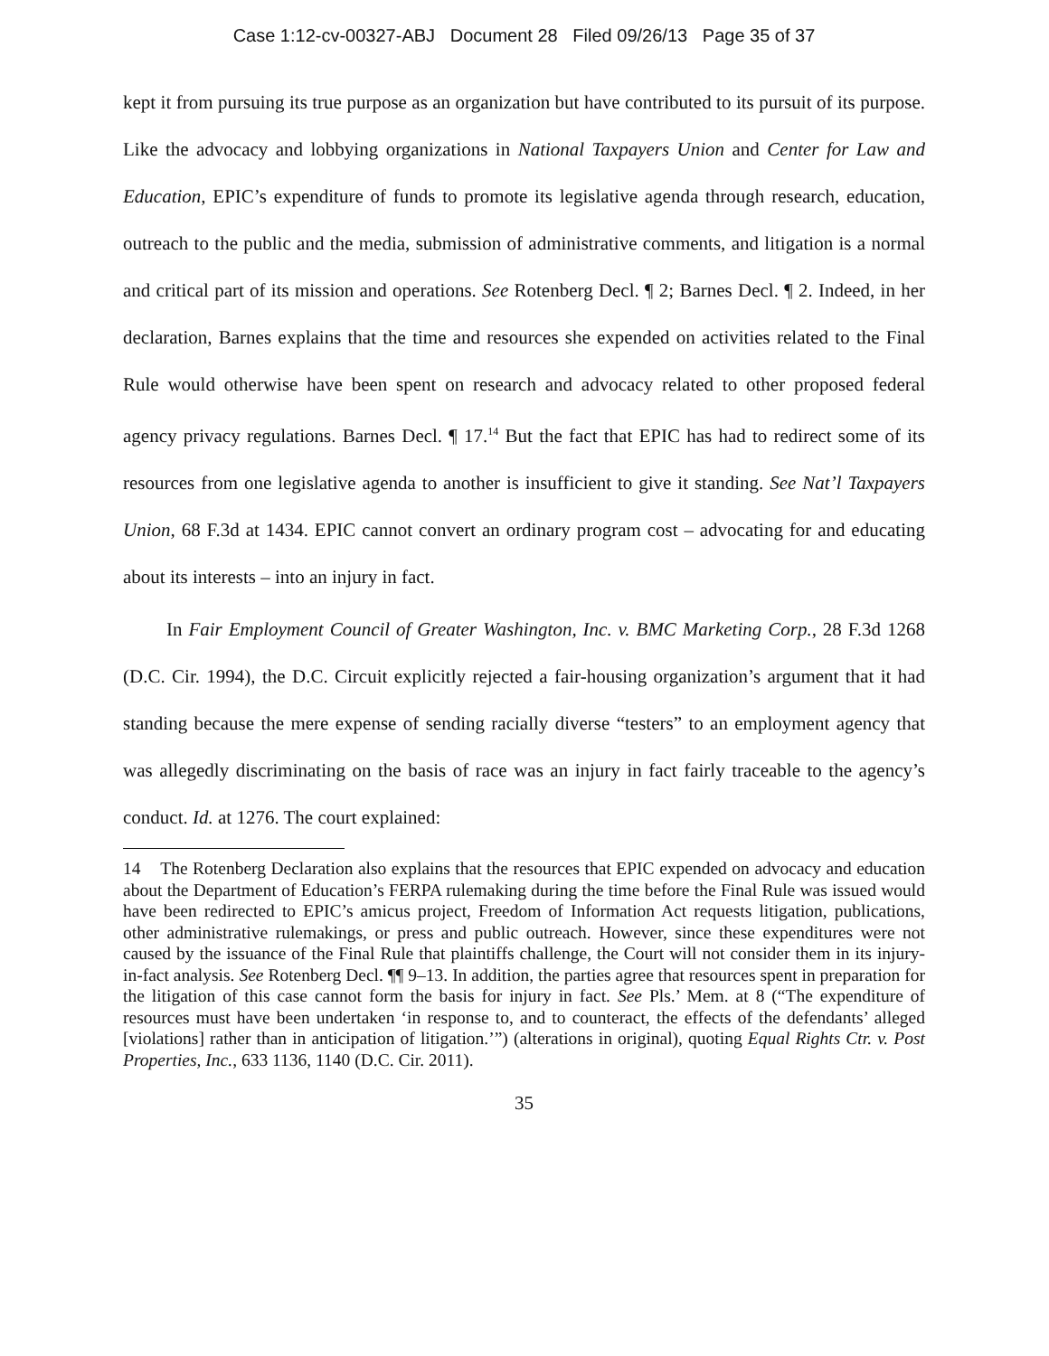Case 1:12-cv-00327-ABJ Document 28 Filed 09/26/13 Page 35 of 37
kept it from pursuing its true purpose as an organization but have contributed to its pursuit of its purpose. Like the advocacy and lobbying organizations in National Taxpayers Union and Center for Law and Education, EPIC’s expenditure of funds to promote its legislative agenda through research, education, outreach to the public and the media, submission of administrative comments, and litigation is a normal and critical part of its mission and operations. See Rotenberg Decl. ¶ 2; Barnes Decl. ¶ 2. Indeed, in her declaration, Barnes explains that the time and resources she expended on activities related to the Final Rule would otherwise have been spent on research and advocacy related to other proposed federal agency privacy regulations. Barnes Decl. ¶ 17.<sup>14</sup> But the fact that EPIC has had to redirect some of its resources from one legislative agenda to another is insufficient to give it standing. See Nat’l Taxpayers Union, 68 F.3d at 1434. EPIC cannot convert an ordinary program cost – advocating for and educating about its interests – into an injury in fact.
In Fair Employment Council of Greater Washington, Inc. v. BMC Marketing Corp., 28 F.3d 1268 (D.C. Cir. 1994), the D.C. Circuit explicitly rejected a fair-housing organization’s argument that it had standing because the mere expense of sending racially diverse “testers” to an employment agency that was allegedly discriminating on the basis of race was an injury in fact fairly traceable to the agency’s conduct. Id. at 1276. The court explained:
14 The Rotenberg Declaration also explains that the resources that EPIC expended on advocacy and education about the Department of Education’s FERPA rulemaking during the time before the Final Rule was issued would have been redirected to EPIC’s amicus project, Freedom of Information Act requests litigation, publications, other administrative rulemakings, or press and public outreach. However, since these expenditures were not caused by the issuance of the Final Rule that plaintiffs challenge, the Court will not consider them in its injury-in-fact analysis. See Rotenberg Decl. ¶¶ 9–13. In addition, the parties agree that resources spent in preparation for the litigation of this case cannot form the basis for injury in fact. See Pls.’ Mem. at 8 (“The expenditure of resources must have been undertaken ‘in response to, and to counteract, the effects of the defendants’ alleged [violations] rather than in anticipation of litigation.’”) (alterations in original), quoting Equal Rights Ctr. v. Post Properties, Inc., 633 1136, 1140 (D.C. Cir. 2011).
35